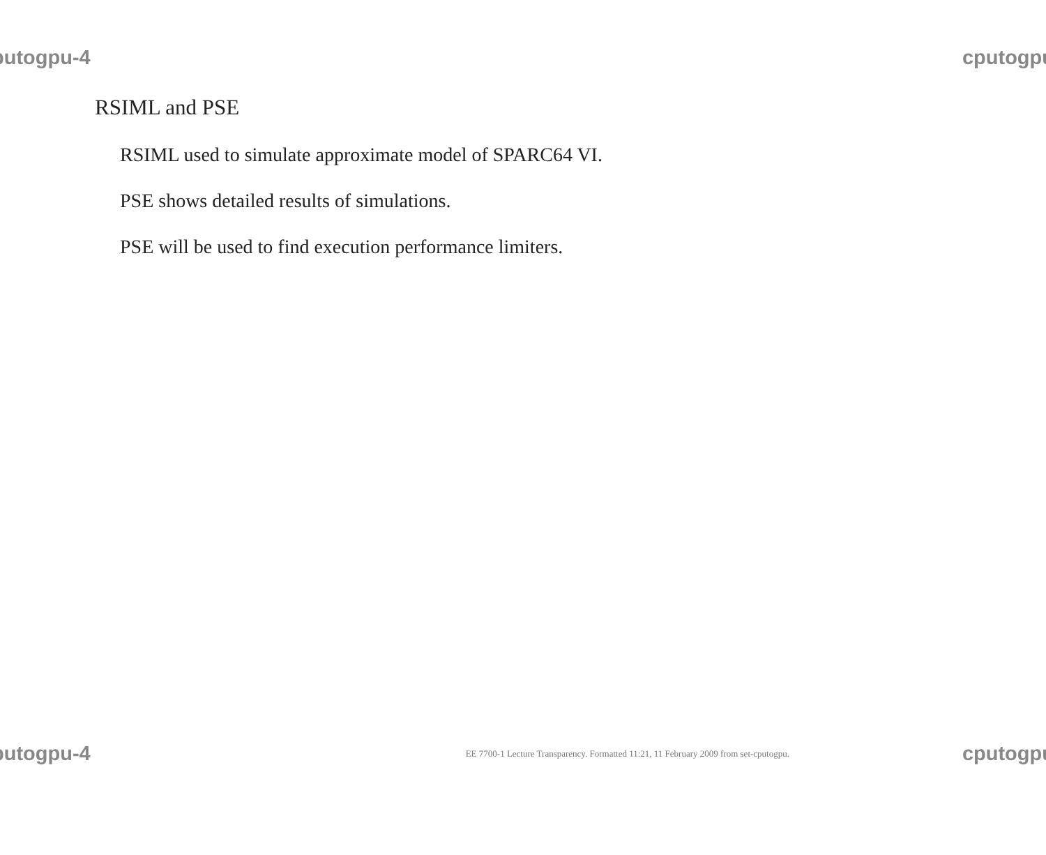putogpu-4 cputogpu
RSIML and PSE
RSIML used to simulate approximate model of SPARC64 VI.
PSE shows detailed results of simulations.
PSE will be used to find execution performance limiters.
putogpu-4 EE 7700-1 Lecture Transparency. Formatted 11:21, 11 February 2009 from set-cputogpu. cputogpu